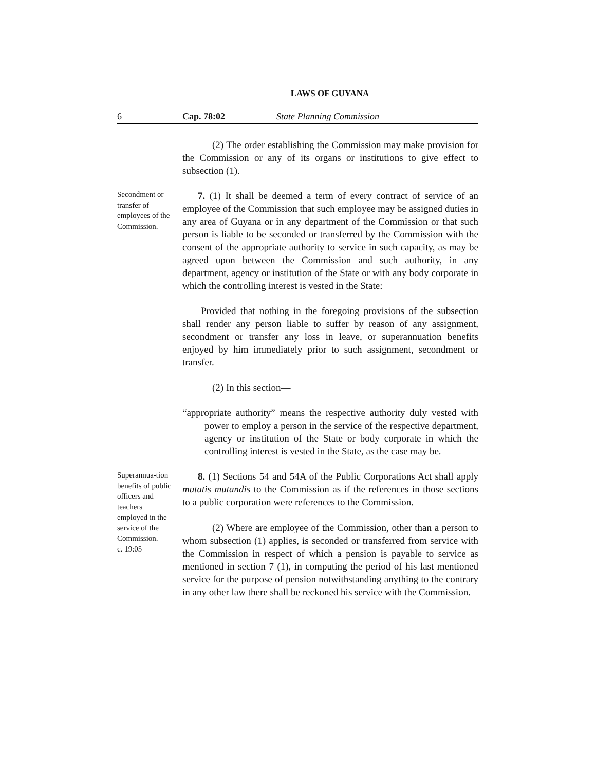LAWS OF GUYANA
6 Cap. 78:02 State Planning Commission
(2) The order establishing the Commission may make provision for the Commission or any of its organs or institutions to give effect to subsection (1).
Secondment or transfer of employees of the Commission.
7. (1) It shall be deemed a term of every contract of service of an employee of the Commission that such employee may be assigned duties in any area of Guyana or in any department of the Commission or that such person is liable to be seconded or transferred by the Commission with the consent of the appropriate authority to service in such capacity, as may be agreed upon between the Commission and such authority, in any department, agency or institution of the State or with any body corporate in which the controlling interest is vested in the State:
Provided that nothing in the foregoing provisions of the subsection shall render any person liable to suffer by reason of any assignment, secondment or transfer any loss in leave, or superannuation benefits enjoyed by him immediately prior to such assignment, secondment or transfer.
(2) In this section—
“appropriate authority” means the respective authority duly vested with power to employ a person in the service of the respective department, agency or institution of the State or body corporate in which the controlling interest is vested in the State, as the case may be.
Superannua-tion benefits of public officers and teachers employed in the service of the Commission.
c. 19:05
8. (1) Sections 54 and 54A of the Public Corporations Act shall apply mutatis mutandis to the Commission as if the references in those sections to a public corporation were references to the Commission.
(2) Where are employee of the Commission, other than a person to whom subsection (1) applies, is seconded or transferred from service with the Commission in respect of which a pension is payable to service as mentioned in section 7 (1), in computing the period of his last mentioned service for the purpose of pension notwithstanding anything to the contrary in any other law there shall be reckoned his service with the Commission.